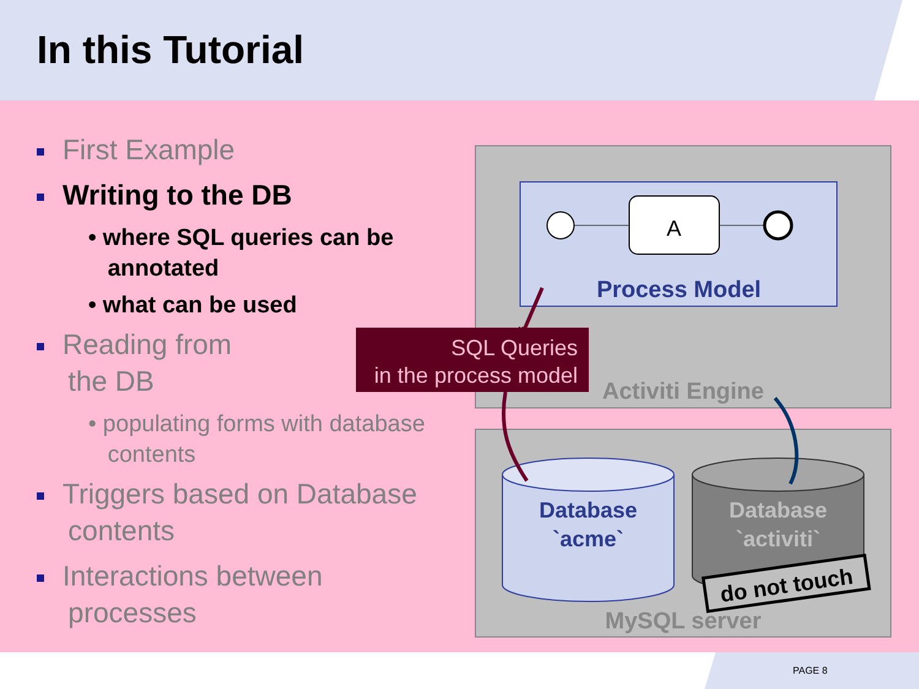A
Process Model
Activiti Engine
MySQL server
Database
`acme`
Database
`activiti`
do not touch
SQL Queries
in the process model
In this Tutorial
First Example
Writing to the DB
• where SQL queries can be
annotated
• what can be used
Reading from
the DB
• populating forms with database
contents
Triggers based on Database
contents
Interactions between
processes
PAGE 8